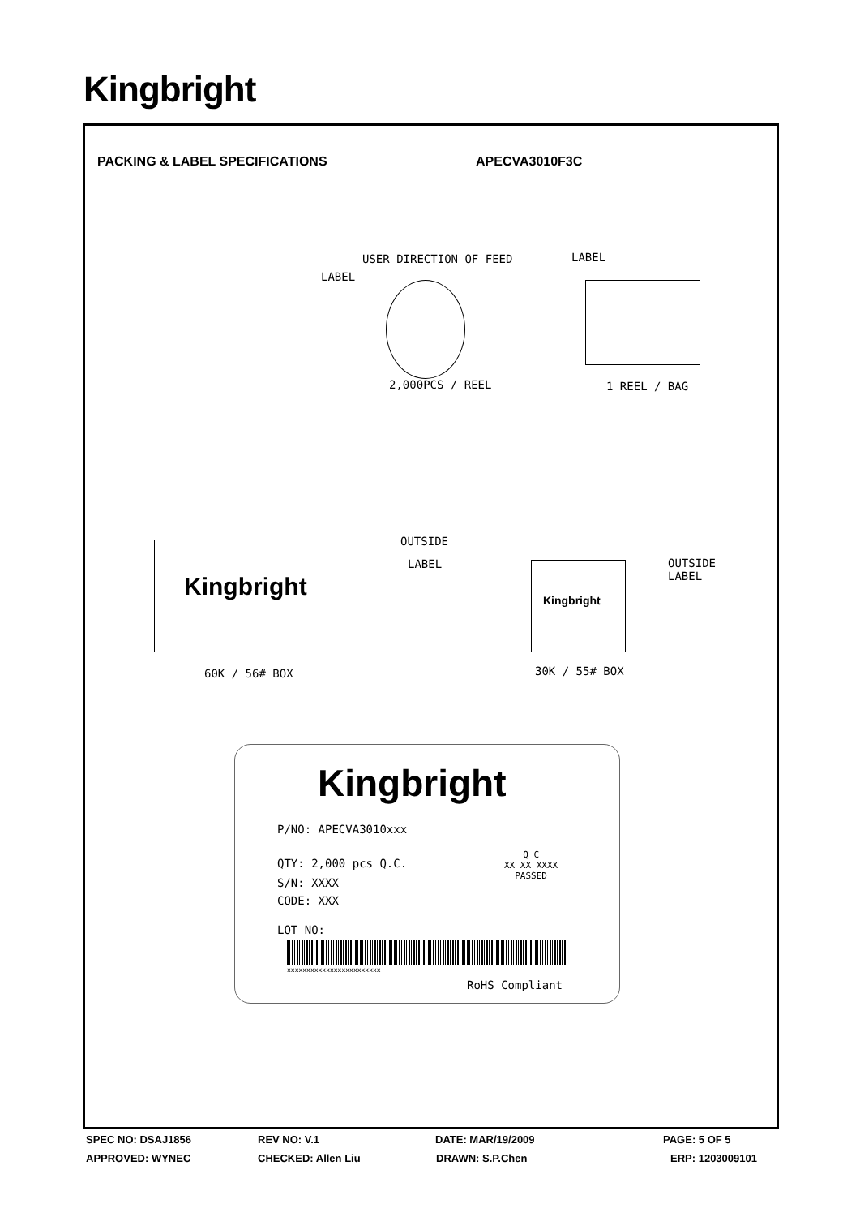Kingbright
PACKING & LABEL SPECIFICATIONS APECVA3010F3C
USER DIRECTION OF FEED LABEL
LABEL
2,000PCS / REEL 1 REEL / BAG
Kingbright
OUTSIDE
LABEL
Kingbright
OUTSIDE
LABEL
60K / 56# BOX 30K / 55# BOX
Kingbright
P/NO: APECVA3010xxx
QTY: 2,000 pcs Q.C.
Q C
XX XX XXXX
PASSED
S/N: XXXX
CODE: XXX
LOT NO:
xxxxxxxxxxxxxxxxxxxxxxxx
RoHS Compliant
SPEC NO: DSAJ1856 REV NO: V.1 DATE: MAR/19/2009 PAGE: 5 OF 5
APPROVED: WYNEC CHECKED: Allen Liu DRAWN: S.P.Chen ERP: 1203009101